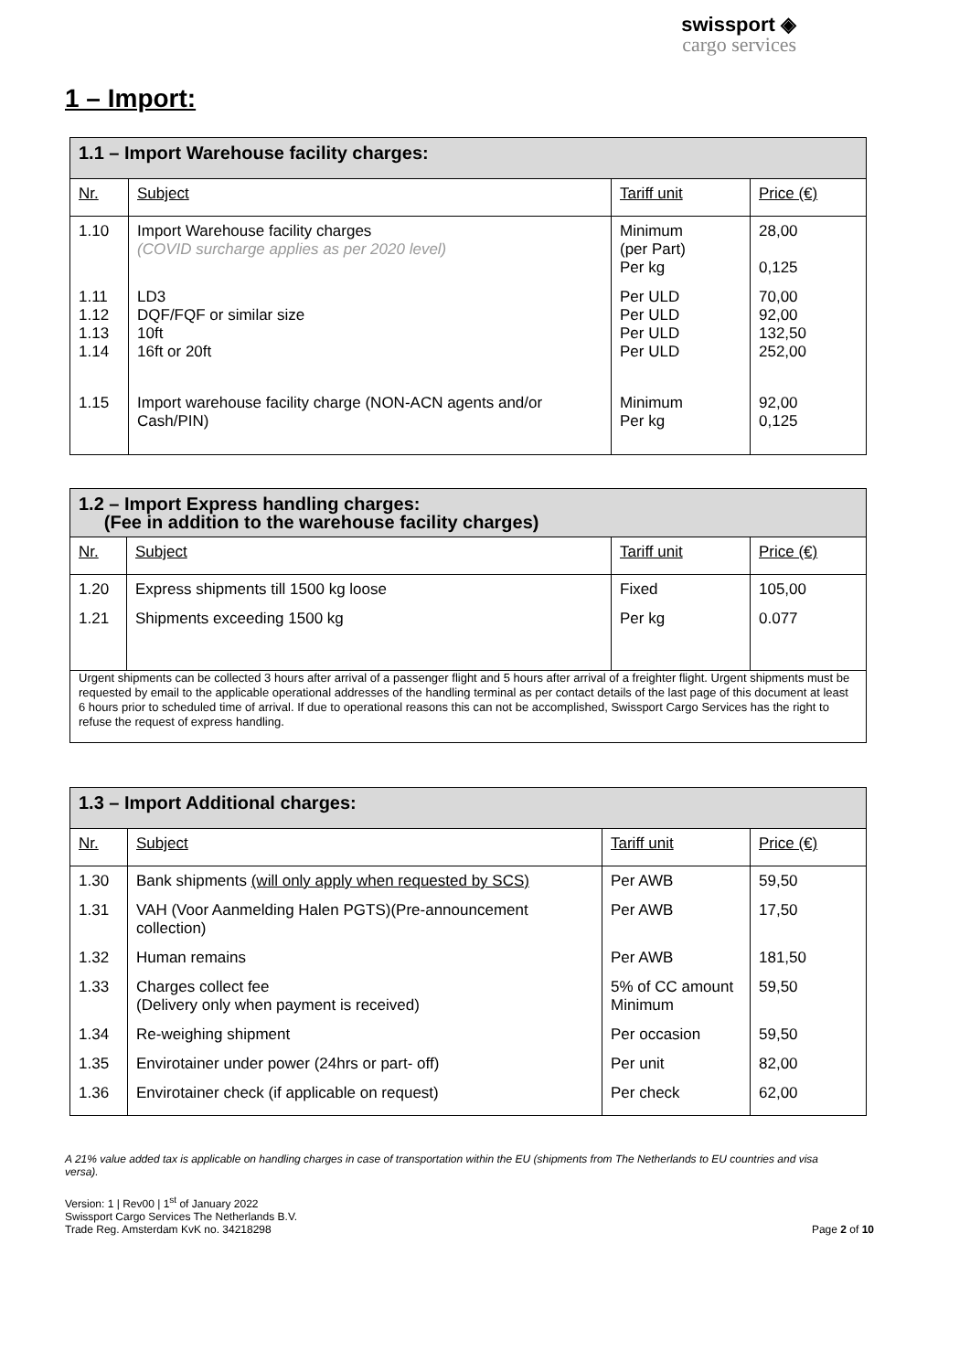swissport ◈
cargo services
1 – Import:
| 1.1 – Import Warehouse facility charges: | | | |
| Nr. | Subject | Tariff unit | Price (€) |
| 1.10 | Import Warehouse facility charges (COVID surcharge applies as per 2020 level) | Minimum (per Part) Per kg | 28,00 0,125 |
| 1.11 1.12 1.13 1.14 | LD3 DQF/FQF or similar size 10ft 16ft or 20ft | Per ULD Per ULD Per ULD Per ULD | 70,00 92,00 132,50 252,00 |
| 1.15 | Import warehouse facility charge (NON-ACN agents and/or Cash/PIN) | Minimum Per kg | 92,00 0,125 |
| 1.2 – Import Express handling charges: (Fee in addition to the warehouse facility charges) | | | |
| Nr. | Subject | Tariff unit | Price (€) |
| 1.20 | Express shipments till 1500 kg loose | Fixed | 105,00 |
| 1.21 | Shipments exceeding 1500 kg | Per kg | 0.077 |
| Urgent shipments can be collected 3 hours after arrival of a passenger flight and 5 hours after arrival of a freighter flight. Urgent shipments must be requested by email to the applicable operational addresses of the handling terminal as per contact details of the last page of this document at least 6 hours prior to scheduled time of arrival. If due to operational reasons this can not be accomplished, Swissport Cargo Services has the right to refuse the request of express handling. | | | |
| 1.3 – Import Additional charges: | | | |
| Nr. | Subject | Tariff unit | Price (€) |
| 1.30 | Bank shipments (will only apply when requested by SCS) | Per AWB | 59,50 |
| 1.31 | VAH (Voor Aanmelding Halen PGTS)(Pre-announcement collection) | Per AWB | 17,50 |
| 1.32 | Human remains | Per AWB | 181,50 |
| 1.33 | Charges collect fee (Delivery only when payment is received) | 5% of CC amount Minimum | 59,50 |
| 1.34 | Re-weighing shipment | Per occasion | 59,50 |
| 1.35 | Envirotainer under power (24hrs or part- off) | Per unit | 82,00 |
| 1.36 | Envirotainer check (if applicable on request) | Per check | 62,00 |
A 21% value added tax is applicable on handling charges in case of transportation within the EU (shipments from The Netherlands to EU countries and visa versa).
Version: 1 | Rev00 | 1<sup>st</sup> of January 2022
Swissport Cargo Services The Netherlands B.V.
Trade Reg. Amsterdam KvK no. 34218298
Page 2 of 10